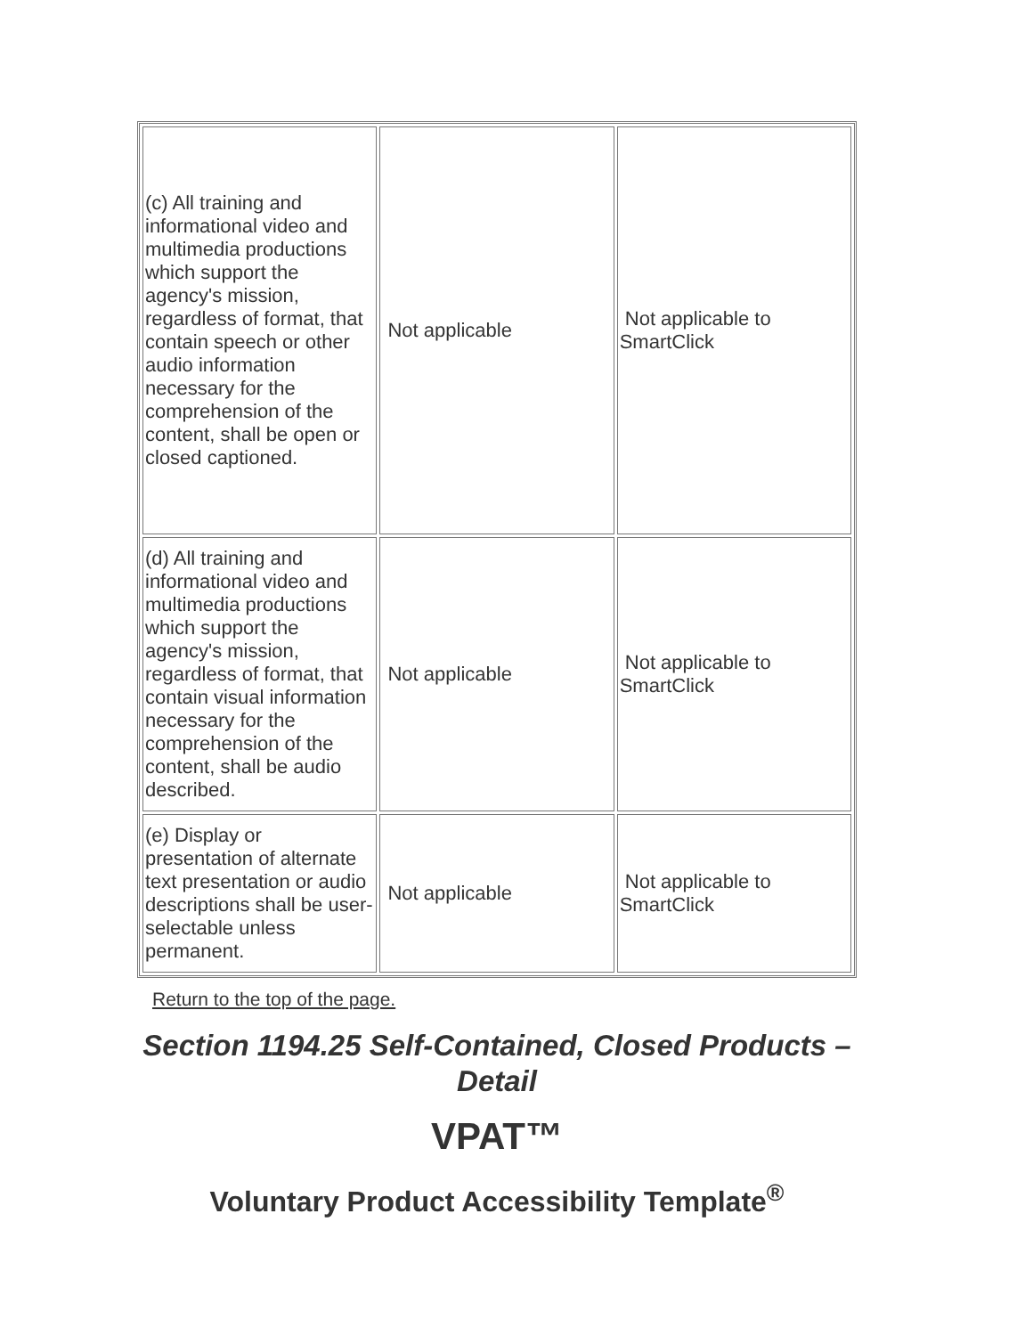| (c) All training and informational video and multimedia productions which support the agency's mission, regardless of format, that contain speech or other audio information necessary for the comprehension of the content, shall be open or closed captioned. | Not applicable | Not applicable to SmartClick |
| (d) All training and informational video and multimedia productions which support the agency's mission, regardless of format, that contain visual information necessary for the comprehension of the content, shall be audio described. | Not applicable | Not applicable to SmartClick |
| (e) Display or presentation of alternate text presentation or audio descriptions shall be user-selectable unless permanent. | Not applicable | Not applicable to SmartClick |
Return to the top of the page.
Section 1194.25 Self-Contained, Closed Products – Detail
VPAT™
Voluntary Product Accessibility Template<sup>®</sup>